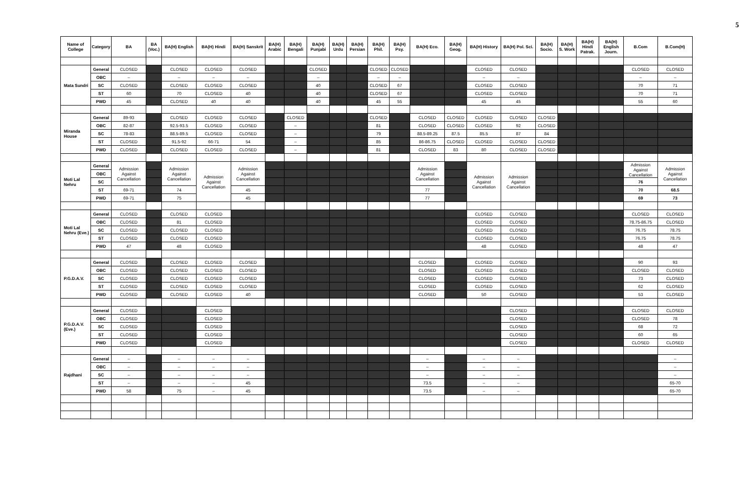5
| Name of College | Category | BA | BA (Voc.) | BA(H) English | BA(H) Hindi | BA(H) Sanskrit | BA(H) Arabic | BA(H) Bengali | BA(H) Punjabi | BA(H) Urdu | BA(H) Persian | BA(H) Phil. | BA(H) Psy. | BA(H) Eco. | BA(H) Geog. | BA(H) History | BA(H) Pol. Sci. | BA(H) Socio. | BA(H) S. Work | BA(H) Hindi Patrak. | BA(H) English Journ. | B.Com | B.Com(H) |
| --- | --- | --- | --- | --- | --- | --- | --- | --- | --- | --- | --- | --- | --- | --- | --- | --- | --- | --- | --- | --- | --- | --- | --- |
| Mata Sundri | General | CLOSED | | CLOSED | CLOSED | CLOSED | | | CLOSED | | | CLOSED | CLOSED | | | CLOSED | CLOSED | | | | | CLOSED | CLOSED |
| | OBC | – | | – | – | – | | | – | | | – | – | | | – | – | | | | | – | – |
| | SC | CLOSED | | CLOSED | CLOSED | CLOSED | | | 40 | | | CLOSED | 67 | | | CLOSED | CLOSED | | | | | 70 | 71 |
| | ST | 60 | | 70 | CLOSED | 40 | | | 40 | | | CLOSED | 67 | | | CLOSED | CLOSED | | | | | 70 | 71 |
| | PWD | 45 | | CLOSED | 40 | 40 | | | 40 | | | 45 | 55 | | | 45 | 45 | | | | | 55 | 60 |
| Miranda House | General | 89-93 | | CLOSED | CLOSED | CLOSED | | CLOSED | | | | CLOSED | | CLOSED | CLOSED | CLOSED | CLOSED | CLOSED | | | | | |
| | OBC | 82-87 | | 92.5-93.5 | CLOSED | CLOSED | | – | | | | 81 | | CLOSED | CLOSED | CLOSED | 92 | CLOSED | | | | | |
| | SC | 78-83 | | 88.5-89.5 | CLOSED | CLOSED | | – | | | | 79 | | 88.5-89.25 | 87.5 | 85.5 | 87 | 84 | | | | | |
| | ST | CLOSED | | 91.5-92 | 66-71 | 54 | | – | | | | 85 | | 86-86.75 | CLOSED | CLOSED | CLOSED | CLOSED | | | | | |
| | PWD | CLOSED | | CLOSED | CLOSED | CLOSED | | – | | | | 81 | | CLOSED | 83 | 80 | CLOSED | CLOSED | | | | | |
| Moti Lal Nehru | General | Admission Against Cancellation | | Admission Against Cancellation | Admission Against Cancellation | Admission Against Cancellation | | | | | | | | Admission Against Cancellation | | Admission Against Cancellation | Admission Against Cancellation | | | | | Admission Against Cancellation | Admission Against Cancellation |
| | OBC | | | | | | | | | | | | | | | | | | | | | | |
| | SC | | | | | | | | | | | | | | | | | | | | | 76 | |
| | ST | 69-71 | | 74 | | 45 | | | | | | | | 77 | | | | | | | | 70 | 68.5 |
| | PWD | 69-71 | | 75 | | 45 | | | | | | | | 77 | | | | | | | | 69 | 73 |
| Moti Lal Nehru (Eve.) | General | CLOSED | | CLOSED | CLOSED | | | | | | | | | | | CLOSED | CLOSED | | | | | CLOSED | CLOSED |
| | OBC | CLOSED | | 81 | CLOSED | | | | | | | | | | | CLOSED | CLOSED | | | | | 78.75-86.75 | CLOSED |
| | SC | CLOSED | | CLOSED | CLOSED | | | | | | | | | | | CLOSED | CLOSED | | | | | 76.75 | 78.75 |
| | ST | CLOSED | | CLOSED | CLOSED | | | | | | | | | | | CLOSED | CLOSED | | | | | 76.75 | 78.75 |
| | PWD | 47 | | 48 | CLOSED | | | | | | | | | | | 48 | CLOSED | | | | | 48 | 47 |
| P.G.D.A.V. | General | CLOSED | | CLOSED | CLOSED | CLOSED | | | | | | | | CLOSED | | CLOSED | CLOSED | | | | | 90 | 93 |
| | OBC | CLOSED | | CLOSED | CLOSED | CLOSED | | | | | | | | CLOSED | | CLOSED | CLOSED | | | | | CLOSED | CLOSED |
| | SC | CLOSED | | CLOSED | CLOSED | CLOSED | | | | | | | | CLOSED | | CLOSED | CLOSED | | | | | 73 | CLOSED |
| | ST | CLOSED | | CLOSED | CLOSED | CLOSED | | | | | | | | CLOSED | | CLOSED | CLOSED | | | | | 62 | CLOSED |
| | PWD | CLOSED | | CLOSED | CLOSED | 40 | | | | | | | | CLOSED | | 50 | CLOSED | | | | | 53 | CLOSED |
| P.G.D.A.V.(Eve.) | General | CLOSED | | | CLOSED | | | | | | | | | | | | CLOSED | | | | | CLOSED | CLOSED |
| | OBC | CLOSED | | | CLOSED | | | | | | | | | | | | CLOSED | | | | | CLOSED | 78 |
| | SC | CLOSED | | | CLOSED | | | | | | | | | | | | CLOSED | | | | | 68 | 72 |
| | ST | CLOSED | | | CLOSED | | | | | | | | | | | | CLOSED | | | | | 60 | 65 |
| | PWD | CLOSED | | | CLOSED | | | | | | | | | | | | CLOSED | | | | | CLOSED | CLOSED |
| Rajdhani | General | – | | – | – | – | | | | | | | | – | | – | – | | | | | | – |
| | OBC | – | | – | – | – | | | | | | | | – | | – | – | | | | | | – |
| | SC | – | | – | – | – | | | | | | | | – | | – | – | | | | | | – |
| | ST | – | | – | – | 45 | | | | | | | | 73.5 | | – | – | | | | | | 65-70 |
| | PWD | 58 | | 75 | – | 45 | | | | | | | | 73.5 | | – | – | | | | | | 65-70 |